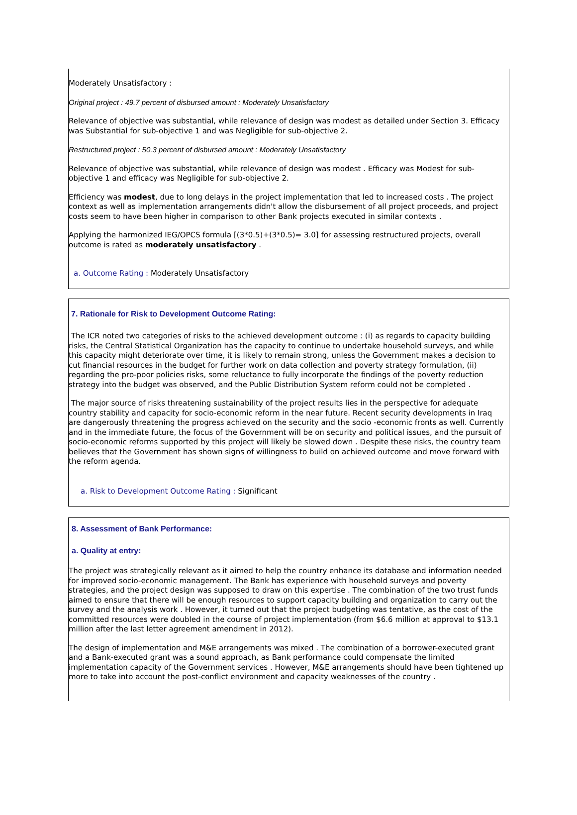Moderately Unsatisfactory :
Original project : 49.7 percent of disbursed amount : Moderately Unsatisfactory
Relevance of objective was substantial, while relevance of design was modest as detailed under Section 3. Efficacy was Substantial for sub-objective 1 and was Negligible for sub-objective 2.
Restructured project : 50.3 percent of disbursed amount : Moderately Unsatisfactory
Relevance of objective was substantial, while relevance of design was modest . Efficacy was Modest for sub-objective 1 and efficacy was Negligible for sub-objective 2.
Efficiency was modest, due to long delays in the project implementation that led to increased costs . The project context as well as implementation arrangements didn't allow the disbursement of all project proceeds, and project costs seem to have been higher in comparison to other Bank projects executed in similar contexts .
Applying the harmonized IEG/OPCS formula [(3*0.5)+(3*0.5)= 3.0] for assessing restructured projects, overall outcome is rated as moderately unsatisfactory .
a. Outcome Rating : Moderately Unsatisfactory
7. Rationale for Risk to Development Outcome Rating:
The ICR noted two categories of risks to the achieved development outcome : (i) as regards to capacity building risks, the Central Statistical Organization has the capacity to continue to undertake household surveys, and while this capacity might deteriorate over time, it is likely to remain strong, unless the Government makes a decision to cut financial resources in the budget for further work on data collection and poverty strategy formulation, (ii) regarding the pro-poor policies risks, some reluctance to fully incorporate the findings of the poverty reduction strategy into the budget was observed, and the Public Distribution System reform could not be completed .
The major source of risks threatening sustainability of the project results lies in the perspective for adequate country stability and capacity for socio-economic reform in the near future. Recent security developments in Iraq are dangerously threatening the progress achieved on the security and the socio -economic fronts as well. Currently and in the immediate future, the focus of the Government will be on security and political issues, and the pursuit of socio-economic reforms supported by this project will likely be slowed down . Despite these risks, the country team believes that the Government has shown signs of willingness to build on achieved outcome and move forward with the reform agenda.
a. Risk to Development Outcome Rating : Significant
8. Assessment of Bank Performance:
a. Quality at entry:
The project was strategically relevant as it aimed to help the country enhance its database and information needed for improved socio-economic management. The Bank has experience with household surveys and poverty strategies, and the project design was supposed to draw on this expertise . The combination of the two trust funds aimed to ensure that there will be enough resources to support capacity building and organization to carry out the survey and the analysis work . However, it turned out that the project budgeting was tentative, as the cost of the committed resources were doubled in the course of project implementation (from $6.6 million at approval to $13.1 million after the last letter agreement amendment in 2012).
The design of implementation and M&E arrangements was mixed . The combination of a borrower-executed grant and a Bank-executed grant was a sound approach, as Bank performance could compensate the limited implementation capacity of the Government services . However, M&E arrangements should have been tightened up more to take into account the post-conflict environment and capacity weaknesses of the country .